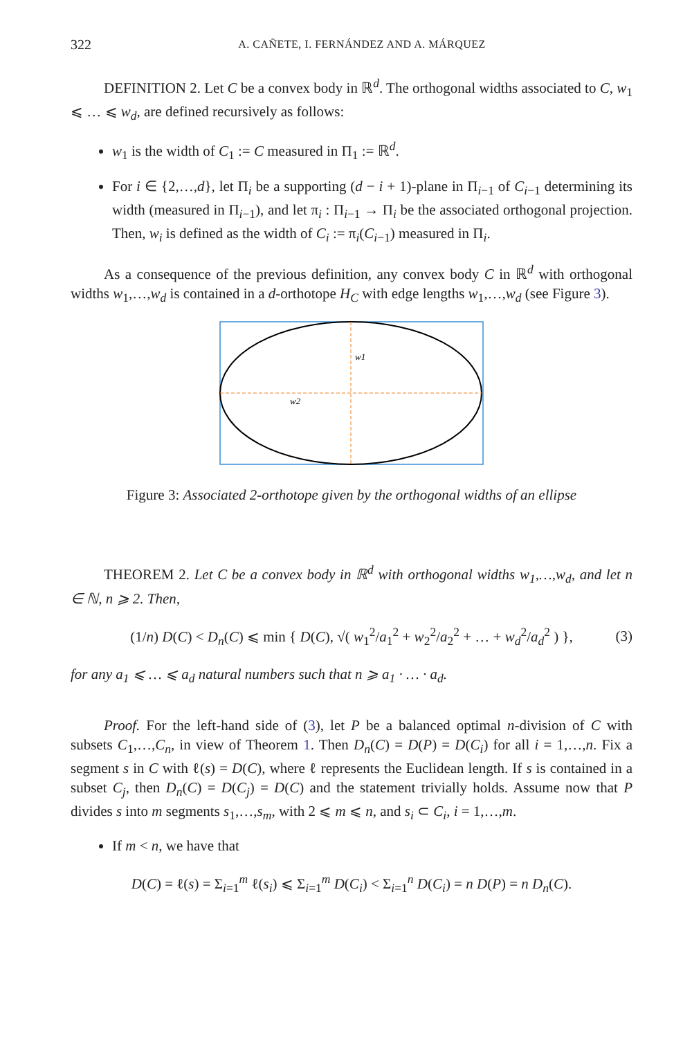322 A. CAÑETE, I. FERNÁNDEZ AND A. MÁRQUEZ
DEFINITION 2. Let C be a convex body in ℝ<sup>d</sup>. The orthogonal widths associated to C, w<sub>1</sub> ⩽ … ⩽ w<sub>d</sub>, are defined recursively as follows:
w<sub>1</sub> is the width of C<sub>1</sub> := C measured in Π<sub>1</sub> := ℝ<sup>d</sup>.
For i ∈ {2,…,d}, let Π<sub>i</sub> be a supporting (d − i + 1)-plane in Π<sub>i−1</sub> of C<sub>i−1</sub> determining its width (measured in Π<sub>i−1</sub>), and let π<sub>i</sub> : Π<sub>i−1</sub> → Π<sub>i</sub> be the associated orthogonal projection. Then, w<sub>i</sub> is defined as the width of C<sub>i</sub> := π<sub>i</sub>(C<sub>i−1</sub>) measured in Π<sub>i</sub>.
As a consequence of the previous definition, any convex body C in ℝ<sup>d</sup> with orthogonal widths w<sub>1</sub>,…,w<sub>d</sub> is contained in a d-orthotope H<sub>C</sub> with edge lengths w<sub>1</sub>,…,w<sub>d</sub> (see Figure 3).
w1
w2
Figure 3: Associated 2-orthotope given by the orthogonal widths of an ellipse
THEOREM 2. Let C be a convex body in ℝ<sup>d</sup> with orthogonal widths w<sub>1</sub>,…,w<sub>d</sub>, and let n ∈ ℕ, n ⩾ 2. Then,
(1/n) D(C) < D<sub>n</sub>(C) ⩽ min { D(C), √( w<sub>1</sub><sup>2</sup>/a<sub>1</sub><sup>2</sup> + w<sub>2</sub><sup>2</sup>/a<sub>2</sub><sup>2</sup> + … + w<sub>d</sub><sup>2</sup>/a<sub>d</sub><sup>2</sup> ) }, (3)
for any a<sub>1</sub> ⩽ … ⩽ a<sub>d</sub> natural numbers such that n ⩾ a<sub>1</sub> · … · a<sub>d</sub>.
Proof. For the left-hand side of (3), let P be a balanced optimal n-division of C with subsets C<sub>1</sub>,…,C<sub>n</sub>, in view of Theorem 1. Then D<sub>n</sub>(C) = D(P) = D(C<sub>i</sub>) for all i = 1,…,n. Fix a segment s in C with ℓ(s) = D(C), where ℓ represents the Euclidean length. If s is contained in a subset C<sub>j</sub>, then D<sub>n</sub>(C) = D(C<sub>j</sub>) = D(C) and the statement trivially holds. Assume now that P divides s into m segments s<sub>1</sub>,…,s<sub>m</sub>, with 2 ⩽ m ⩽ n, and s<sub>i</sub> ⊂ C<sub>i</sub>, i = 1,…,m.
If m < n, we have that
D(C) = ℓ(s) = Σ<sub>i=1</sub><sup>m</sup> ℓ(s<sub>i</sub>) ⩽ Σ<sub>i=1</sub><sup>m</sup> D(C<sub>i</sub>) < Σ<sub>i=1</sub><sup>n</sup> D(C<sub>i</sub>) = n D(P) = n D<sub>n</sub>(C).